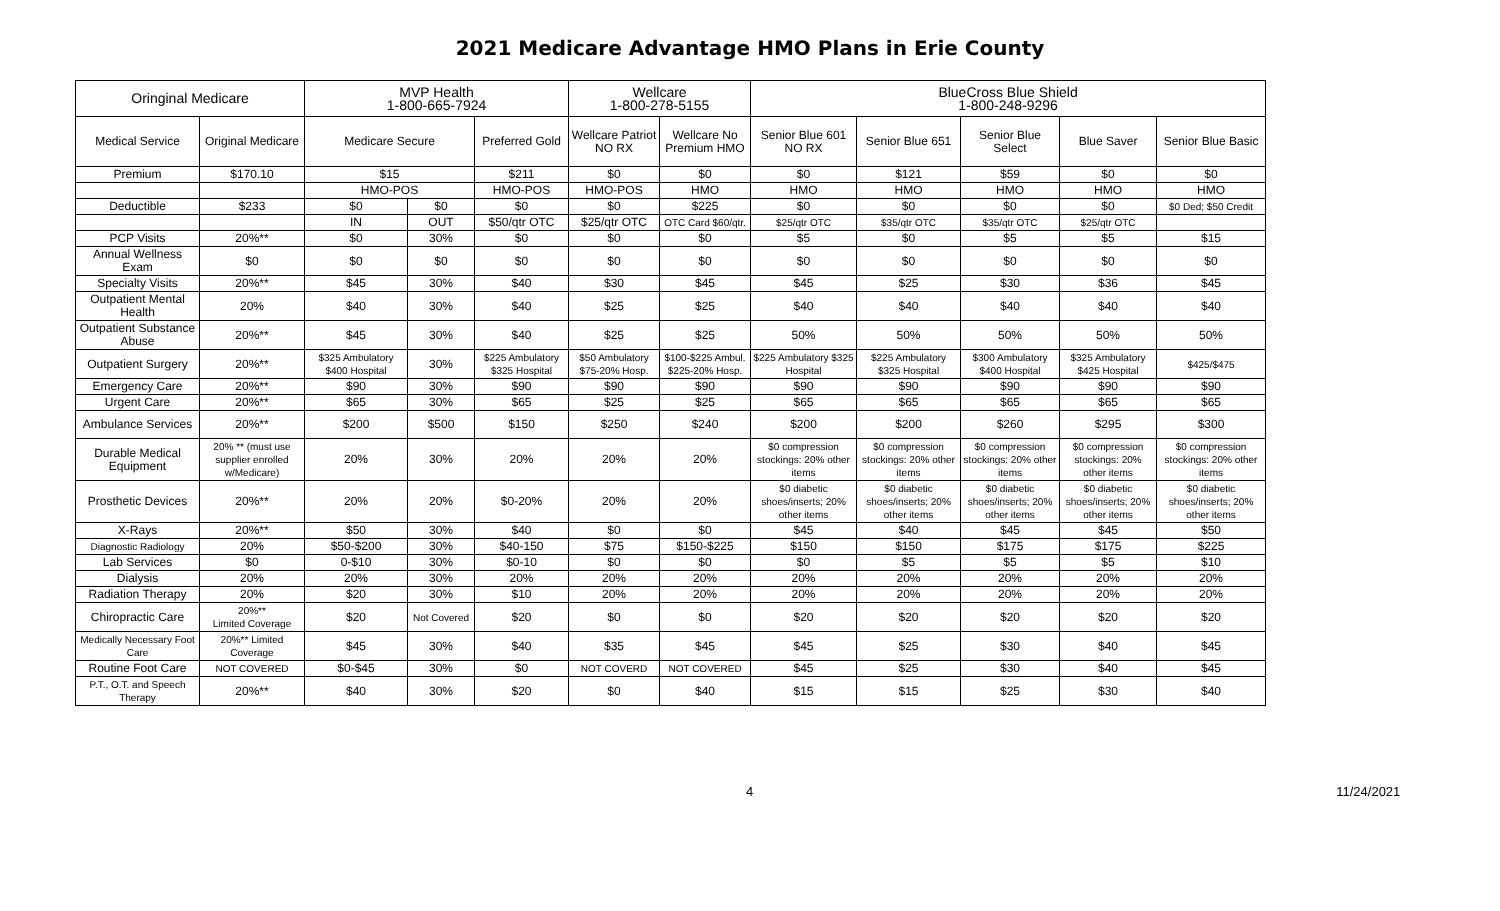2021 Medicare Advantage HMO Plans in Erie County
| Oringinal Medicare | | MVP Health 1-800-665-7924 | | | Wellcare 1-800-278-5155 | | BlueCross Blue Shield 1-800-248-9296 | | | | |
| --- | --- | --- | --- | --- | --- | --- | --- | --- | --- | --- | --- |
| Medical Service | Original Medicare | Medicare Secure | | Preferred Gold | Wellcare Patriot NO RX | Wellcare No Premium HMO | Senior Blue 601 NO RX | Senior Blue 651 | Senior Blue Select | Blue Saver | Senior Blue Basic |
| Premium | $170.10 | $15 | | $211 | $0 | $0 | $0 | $121 | $59 | $0 | $0 |
| | | HMO-POS | | HMO-POS | HMO-POS | HMO | HMO | HMO | HMO | HMO | HMO |
| Deductible | $233 | $0 | $0 | $0 | $0 | $225 | $0 | $0 | $0 | $0 | $0 Ded; $50 Credit |
| | | IN | OUT | $50/qtr OTC | $25/qtr OTC | OTC Card $60/qtr. | $25/qtr OTC | $35/qtr OTC | $35/qtr OTC | $25/qtr OTC | |
| PCP Visits | 20%** | $0 | 30% | $0 | $0 | $0 | $5 | $0 | $5 | $5 | $15 |
| Annual Wellness Exam | $0 | $0 | $0 | $0 | $0 | $0 | $0 | $0 | $0 | $0 | $0 |
| Specialty Visits | 20%** | $45 | 30% | $40 | $30 | $45 | $45 | $25 | $30 | $36 | $45 |
| Outpatient Mental Health | 20% | $40 | 30% | $40 | $25 | $25 | $40 | $40 | $40 | $40 | $40 |
| Outpatient Substance Abuse | 20%** | $45 | 30% | $40 | $25 | $25 | 50% | 50% | 50% | 50% | 50% |
| Outpatient Surgery | 20%** | $325 Ambulatory $400 Hospital | 30% | $225 Ambulatory $325 Hospital | $50 Ambulatory $75-20% Hosp. | $100-$225 Ambul. $225-20% Hosp. | $225 Ambulatory $325 Hospital | $225 Ambulatory $325 Hospital | $300 Ambulatory $400 Hospital | $325 Ambulatory $425 Hospital | $425/$475 |
| Emergency Care | 20%** | $90 | 30% | $90 | $90 | $90 | $90 | $90 | $90 | $90 | $90 |
| Urgent Care | 20%** | $65 | 30% | $65 | $25 | $25 | $65 | $65 | $65 | $65 | $65 |
| Ambulance Services | 20%** | $200 | $500 | $150 | $250 | $240 | $200 | $200 | $260 | $295 | $300 |
| Durable Medical Equipment | 20% ** (must use supplier enrolled w/Medicare) | 20% | 30% | 20% | 20% | 20% | $0 compression stockings: 20% other items | $0 compression stockings: 20% other items | $0 compression stockings: 20% other items | $0 compression stockings: 20% other items | $0 compression stockings: 20% other items |
| Prosthetic Devices | 20%** | 20% | 20% | $0-20% | 20% | 20% | $0 diabetic shoes/inserts; 20% other items | $0 diabetic shoes/inserts; 20% other items | $0 diabetic shoes/inserts; 20% other items | $0 diabetic shoes/inserts; 20% other items | $0 diabetic shoes/inserts; 20% other items |
| X-Rays | 20%** | $50 | 30% | $40 | $0 | $0 | $45 | $40 | $45 | $45 | $50 |
| Diagnostic Radiology | 20% | $50-$200 | 30% | $40-150 | $75 | $150-$225 | $150 | $150 | $175 | $175 | $225 |
| Lab Services | $0 | 0-$10 | 30% | $0-10 | $0 | $0 | $0 | $5 | $5 | $5 | $10 |
| Dialysis | 20% | 20% | 30% | 20% | 20% | 20% | 20% | 20% | 20% | 20% | 20% |
| Radiation Therapy | 20% | $20 | 30% | $10 | 20% | 20% | 20% | 20% | 20% | 20% | 20% |
| Chiropractic Care | 20%** Limited Coverage | $20 | Not Covered | $20 | $0 | $0 | $20 | $20 | $20 | $20 | $20 |
| Medically Necessary Foot Care | 20%** Limited Coverage | $45 | 30% | $40 | $35 | $45 | $45 | $25 | $30 | $40 | $45 |
| Routine Foot Care | NOT COVERED | $0-$45 | 30% | $0 | NOT COVERD | NOT COVERED | $45 | $25 | $30 | $40 | $45 |
| P.T., O.T. and Speech Therapy | 20%** | $40 | 30% | $20 | $0 | $40 | $15 | $15 | $25 | $30 | $40 |
4 11/24/2021